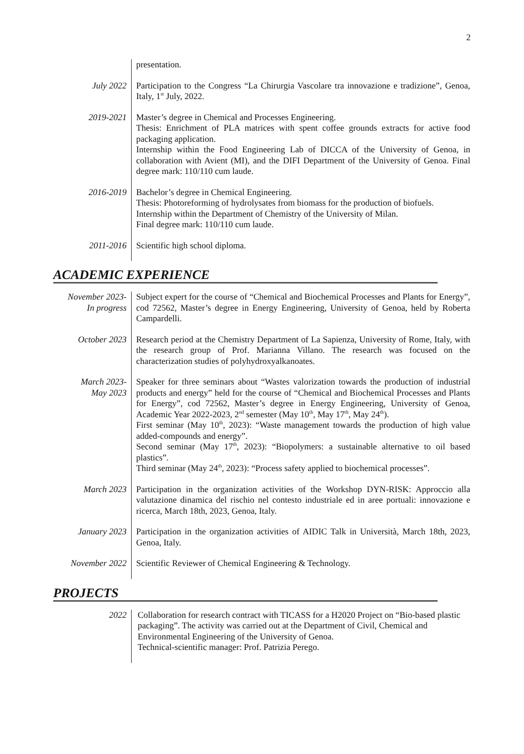2
| | presentation. |
| July 2022 | Participation to the Congress “La Chirurgia Vascolare tra innovazione e tradizione”, Genoa, Italy, 1<sup>st</sup> July, 2022. |
| 2019-2021 | Master’s degree in Chemical and Processes Engineering. Thesis: Enrichment of PLA matrices with spent coffee grounds extracts for active food packaging application. Internship within the Food Engineering Lab of DICCA of the University of Genoa, in collaboration with Avient (MI), and the DIFI Department of the University of Genoa. Final degree mark: 110/110 cum laude. |
| 2016-2019 | Bachelor’s degree in Chemical Engineering. Thesis: Photoreforming of hydrolysates from biomass for the production of biofuels. Internship within the Department of Chemistry of the University of Milan. Final degree mark: 110/110 cum laude. |
| 2011-2016 | Scientific high school diploma. |
ACADEMIC EXPERIENCE
| November 2023- In progress | Subject expert for the course of “Chemical and Biochemical Processes and Plants for Energy”, cod 72562, Master’s degree in Energy Engineering, University of Genoa, held by Roberta Campardelli. |
| October 2023 | Research period at the Chemistry Department of La Sapienza, University of Rome, Italy, with the research group of Prof. Marianna Villano. The research was focused on the characterization studies of polyhydroxyalkanoates. |
| March 2023- May 2023 | Speaker for three seminars about “Wastes valorization towards the production of industrial products and energy” held for the course of “Chemical and Biochemical Processes and Plants for Energy”, cod 72562, Master’s degree in Energy Engineering, University of Genoa, Academic Year 2022-2023, 2<sup>nd</sup> semester (May 10<sup>th</sup>, May 17<sup>th</sup>, May 24<sup>th</sup>). First seminar (May 10<sup>th</sup>, 2023): “Waste management towards the production of high value added-compounds and energy”. Second seminar (May 17<sup>th</sup>, 2023): “Biopolymers: a sustainable alternative to oil based plastics”. Third seminar (May 24<sup>th</sup>, 2023): “Process safety applied to biochemical processes”. |
| March 2023 | Participation in the organization activities of the Workshop DYN-RISK: Approccio alla valutazione dinamica del rischio nel contesto industriale ed in aree portuali: innovazione e ricerca, March 18th, 2023, Genoa, Italy. |
| January 2023 | Participation in the organization activities of AIDIC Talk in Università, March 18th, 2023, Genoa, Italy. |
| November 2022 | Scientific Reviewer of Chemical Engineering & Technology. |
PROJECTS
| 2022 | Collaboration for research contract with TICASS for a H2020 Project on “Bio-based plastic packaging”. The activity was carried out at the Department of Civil, Chemical and Environmental Engineering of the University of Genoa. Technical-scientific manager: Prof. Patrizia Perego. |